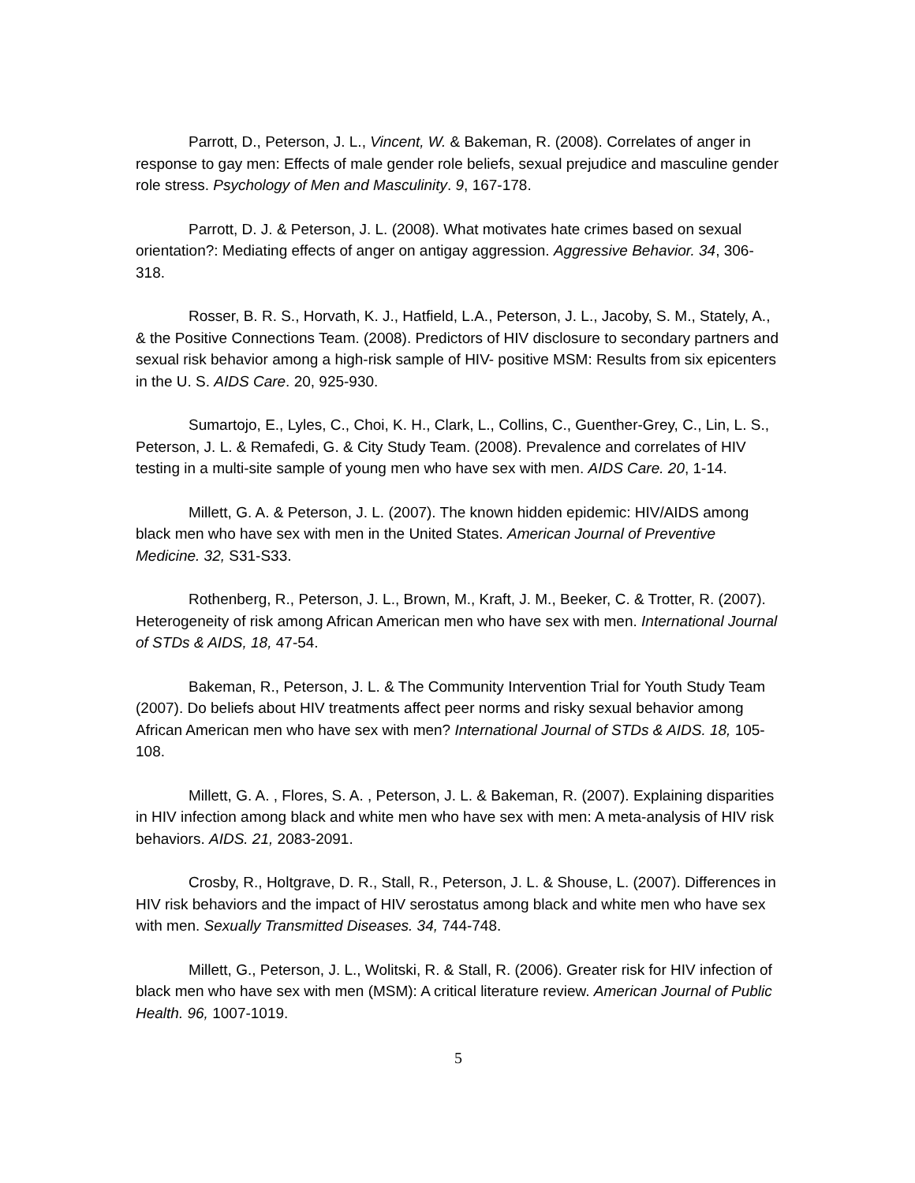Parrott, D., Peterson, J. L., Vincent, W. & Bakeman, R. (2008). Correlates of anger in response to gay men: Effects of male gender role beliefs, sexual prejudice and masculine gender role stress. Psychology of Men and Masculinity. 9, 167-178.
Parrott, D. J. & Peterson, J. L. (2008). What motivates hate crimes based on sexual orientation?: Mediating effects of anger on antigay aggression. Aggressive Behavior. 34, 306-318.
Rosser, B. R. S., Horvath, K. J., Hatfield, L.A., Peterson, J. L., Jacoby, S. M., Stately, A., & the Positive Connections Team. (2008). Predictors of HIV disclosure to secondary partners and sexual risk behavior among a high-risk sample of HIV- positive MSM: Results from six epicenters in the U. S. AIDS Care. 20, 925-930.
Sumartojo, E., Lyles, C., Choi, K. H., Clark, L., Collins, C., Guenther-Grey, C., Lin, L. S., Peterson, J. L. & Remafedi, G. & City Study Team. (2008). Prevalence and correlates of HIV testing in a multi-site sample of young men who have sex with men. AIDS Care. 20, 1-14.
Millett, G. A. & Peterson, J. L. (2007). The known hidden epidemic: HIV/AIDS among black men who have sex with men in the United States. American Journal of Preventive Medicine. 32, S31-S33.
Rothenberg, R., Peterson, J. L., Brown, M., Kraft, J. M., Beeker, C. & Trotter, R. (2007). Heterogeneity of risk among African American men who have sex with men. International Journal of STDs & AIDS, 18, 47-54.
Bakeman, R., Peterson, J. L. & The Community Intervention Trial for Youth Study Team (2007). Do beliefs about HIV treatments affect peer norms and risky sexual behavior among African American men who have sex with men? International Journal of STDs & AIDS. 18, 105-108.
Millett, G. A. , Flores, S. A. , Peterson, J. L. & Bakeman, R. (2007). Explaining disparities in HIV infection among black and white men who have sex with men: A meta-analysis of HIV risk behaviors. AIDS. 21, 2083-2091.
Crosby, R., Holtgrave, D. R., Stall, R., Peterson, J. L. & Shouse, L. (2007). Differences in HIV risk behaviors and the impact of HIV serostatus among black and white men who have sex with men. Sexually Transmitted Diseases. 34, 744-748.
Millett, G., Peterson, J. L., Wolitski, R. & Stall, R. (2006). Greater risk for HIV infection of black men who have sex with men (MSM): A critical literature review. American Journal of Public Health. 96, 1007-1019.
5